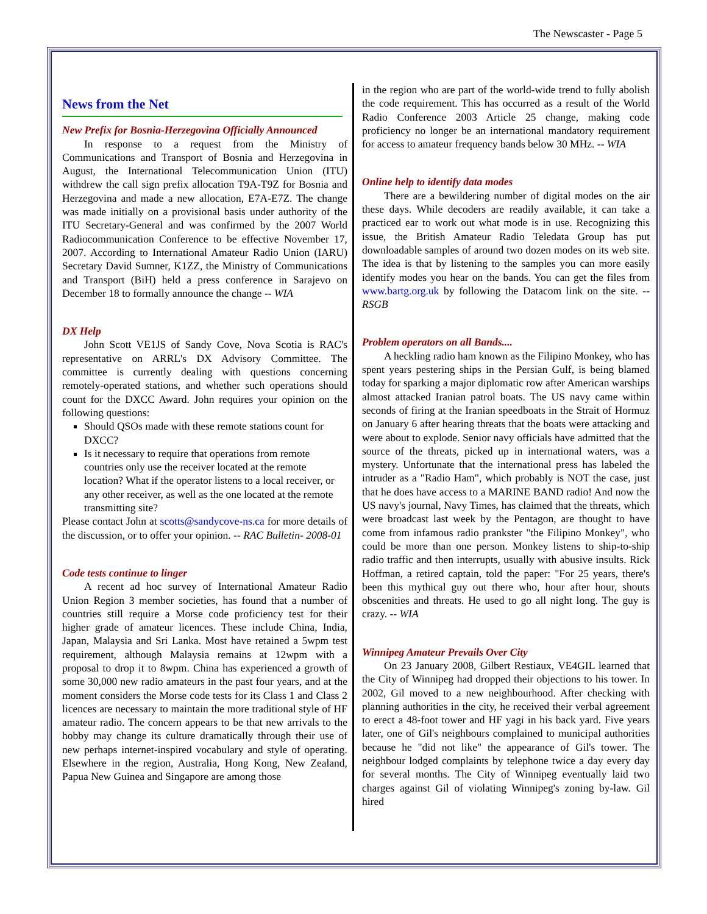The Newscaster - Page 5
News from the Net
New Prefix for Bosnia-Herzegovina Officially Announced
In response to a request from the Ministry of Communications and Transport of Bosnia and Herzegovina in August, the International Telecommunication Union (ITU) withdrew the call sign prefix allocation T9A-T9Z for Bosnia and Herzegovina and made a new allocation, E7A-E7Z. The change was made initially on a provisional basis under authority of the ITU Secretary-General and was confirmed by the 2007 World Radiocommunication Conference to be effective November 17, 2007. According to International Amateur Radio Union (IARU) Secretary David Sumner, K1ZZ, the Ministry of Communications and Transport (BiH) held a press conference in Sarajevo on December 18 to formally announce the change -- WIA
DX Help
John Scott VE1JS of Sandy Cove, Nova Scotia is RAC's representative on ARRL's DX Advisory Committee. The committee is currently dealing with questions concerning remotely-operated stations, and whether such operations should count for the DXCC Award. John requires your opinion on the following questions:
Should QSOs made with these remote stations count for DXCC?
Is it necessary to require that operations from remote countries only use the receiver located at the remote location? What if the operator listens to a local receiver, or any other receiver, as well as the one located at the remote transmitting site?
Please contact John at scotts@sandycove-ns.ca for more details of the discussion, or to offer your opinion. -- RAC Bulletin- 2008-01
Code tests continue to linger
A recent ad hoc survey of International Amateur Radio Union Region 3 member societies, has found that a number of countries still require a Morse code proficiency test for their higher grade of amateur licences. These include China, India, Japan, Malaysia and Sri Lanka. Most have retained a 5wpm test requirement, although Malaysia remains at 12wpm with a proposal to drop it to 8wpm. China has experienced a growth of some 30,000 new radio amateurs in the past four years, and at the moment considers the Morse code tests for its Class 1 and Class 2 licences are necessary to maintain the more traditional style of HF amateur radio. The concern appears to be that new arrivals to the hobby may change its culture dramatically through their use of new perhaps internet-inspired vocabulary and style of operating. Elsewhere in the region, Australia, Hong Kong, New Zealand, Papua New Guinea and Singapore are among those
in the region who are part of the world-wide trend to fully abolish the code requirement. This has occurred as a result of the World Radio Conference 2003 Article 25 change, making code proficiency no longer be an international mandatory requirement for access to amateur frequency bands below 30 MHz. -- WIA
Online help to identify data modes
There are a bewildering number of digital modes on the air these days. While decoders are readily available, it can take a practiced ear to work out what mode is in use. Recognizing this issue, the British Amateur Radio Teledata Group has put downloadable samples of around two dozen modes on its web site. The idea is that by listening to the samples you can more easily identify modes you hear on the bands. You can get the files from www.bartg.org.uk by following the Datacom link on the site. -- RSGB
Problem operators on all Bands....
A heckling radio ham known as the Filipino Monkey, who has spent years pestering ships in the Persian Gulf, is being blamed today for sparking a major diplomatic row after American warships almost attacked Iranian patrol boats. The US navy came within seconds of firing at the Iranian speedboats in the Strait of Hormuz on January 6 after hearing threats that the boats were attacking and were about to explode. Senior navy officials have admitted that the source of the threats, picked up in international waters, was a mystery. Unfortunate that the international press has labeled the intruder as a "Radio Ham", which probably is NOT the case, just that he does have access to a MARINE BAND radio! And now the US navy's journal, Navy Times, has claimed that the threats, which were broadcast last week by the Pentagon, are thought to have come from infamous radio prankster "the Filipino Monkey", who could be more than one person. Monkey listens to ship-to-ship radio traffic and then interrupts, usually with abusive insults. Rick Hoffman, a retired captain, told the paper: "For 25 years, there's been this mythical guy out there who, hour after hour, shouts obscenities and threats. He used to go all night long. The guy is crazy. -- WIA
Winnipeg Amateur Prevails Over City
On 23 January 2008, Gilbert Restiaux, VE4GIL learned that the City of Winnipeg had dropped their objections to his tower. In 2002, Gil moved to a new neighbourhood. After checking with planning authorities in the city, he received their verbal agreement to erect a 48-foot tower and HF yagi in his back yard. Five years later, one of Gil's neighbours complained to municipal authorities because he "did not like" the appearance of Gil's tower. The neighbour lodged complaints by telephone twice a day every day for several months. The City of Winnipeg eventually laid two charges against Gil of violating Winnipeg's zoning by-law. Gil hired